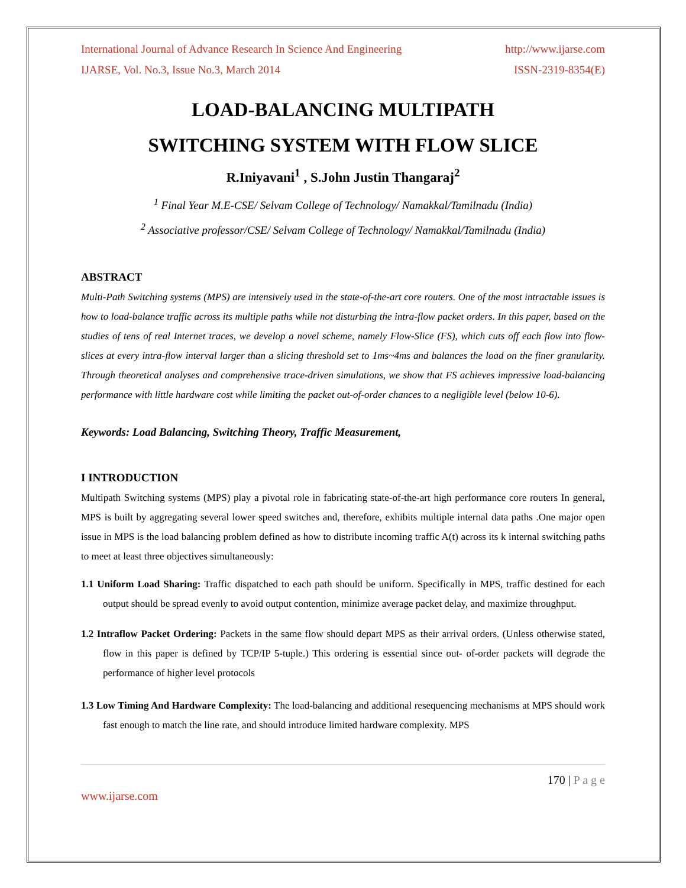International Journal of Advance Research In Science And Engineering http://www.ijarse.com
IJARSE, Vol. No.3, Issue No.3, March 2014 ISSN-2319-8354(E)
LOAD-BALANCING MULTIPATH
SWITCHING SYSTEM WITH FLOW SLICE
R.Iniyavani<sup>1</sup> , S.John Justin Thangaraj<sup>2</sup>
<sup>1</sup> Final Year M.E-CSE/ Selvam College of Technology/ Namakkal/Tamilnadu (India)
<sup>2</sup> Associative professor/CSE/ Selvam College of Technology/ Namakkal/Tamilnadu (India)
ABSTRACT
Multi-Path Switching systems (MPS) are intensively used in the state-of-the-art core routers. One of the most intractable issues is how to load-balance traffic across its multiple paths while not disturbing the intra-flow packet orders. In this paper, based on the studies of tens of real Internet traces, we develop a novel scheme, namely Flow-Slice (FS), which cuts off each flow into flow-slices at every intra-flow interval larger than a slicing threshold set to 1ms~4ms and balances the load on the finer granularity. Through theoretical analyses and comprehensive trace-driven simulations, we show that FS achieves impressive load-balancing performance with little hardware cost while limiting the packet out-of-order chances to a negligible level (below 10-6).
Keywords: Load Balancing, Switching Theory, Traffic Measurement,
I INTRODUCTION
Multipath Switching systems (MPS) play a pivotal role in fabricating state-of-the-art high performance core routers In general, MPS is built by aggregating several lower speed switches and, therefore, exhibits multiple internal data paths .One major open issue in MPS is the load balancing problem defined as how to distribute incoming traffic A(t) across its k internal switching paths to meet at least three objectives simultaneously:
1.1 Uniform Load Sharing: Traffic dispatched to each path should be uniform. Specifically in MPS, traffic destined for each output should be spread evenly to avoid output contention, minimize average packet delay, and maximize throughput.
1.2 Intraflow Packet Ordering: Packets in the same flow should depart MPS as their arrival orders. (Unless otherwise stated, flow in this paper is defined by TCP/IP 5-tuple.) This ordering is essential since out- of-order packets will degrade the performance of higher level protocols
1.3 Low Timing And Hardware Complexity: The load-balancing and additional resequencing mechanisms at MPS should work fast enough to match the line rate, and should introduce limited hardware complexity. MPS
170 | P a g e
www.ijarse.com